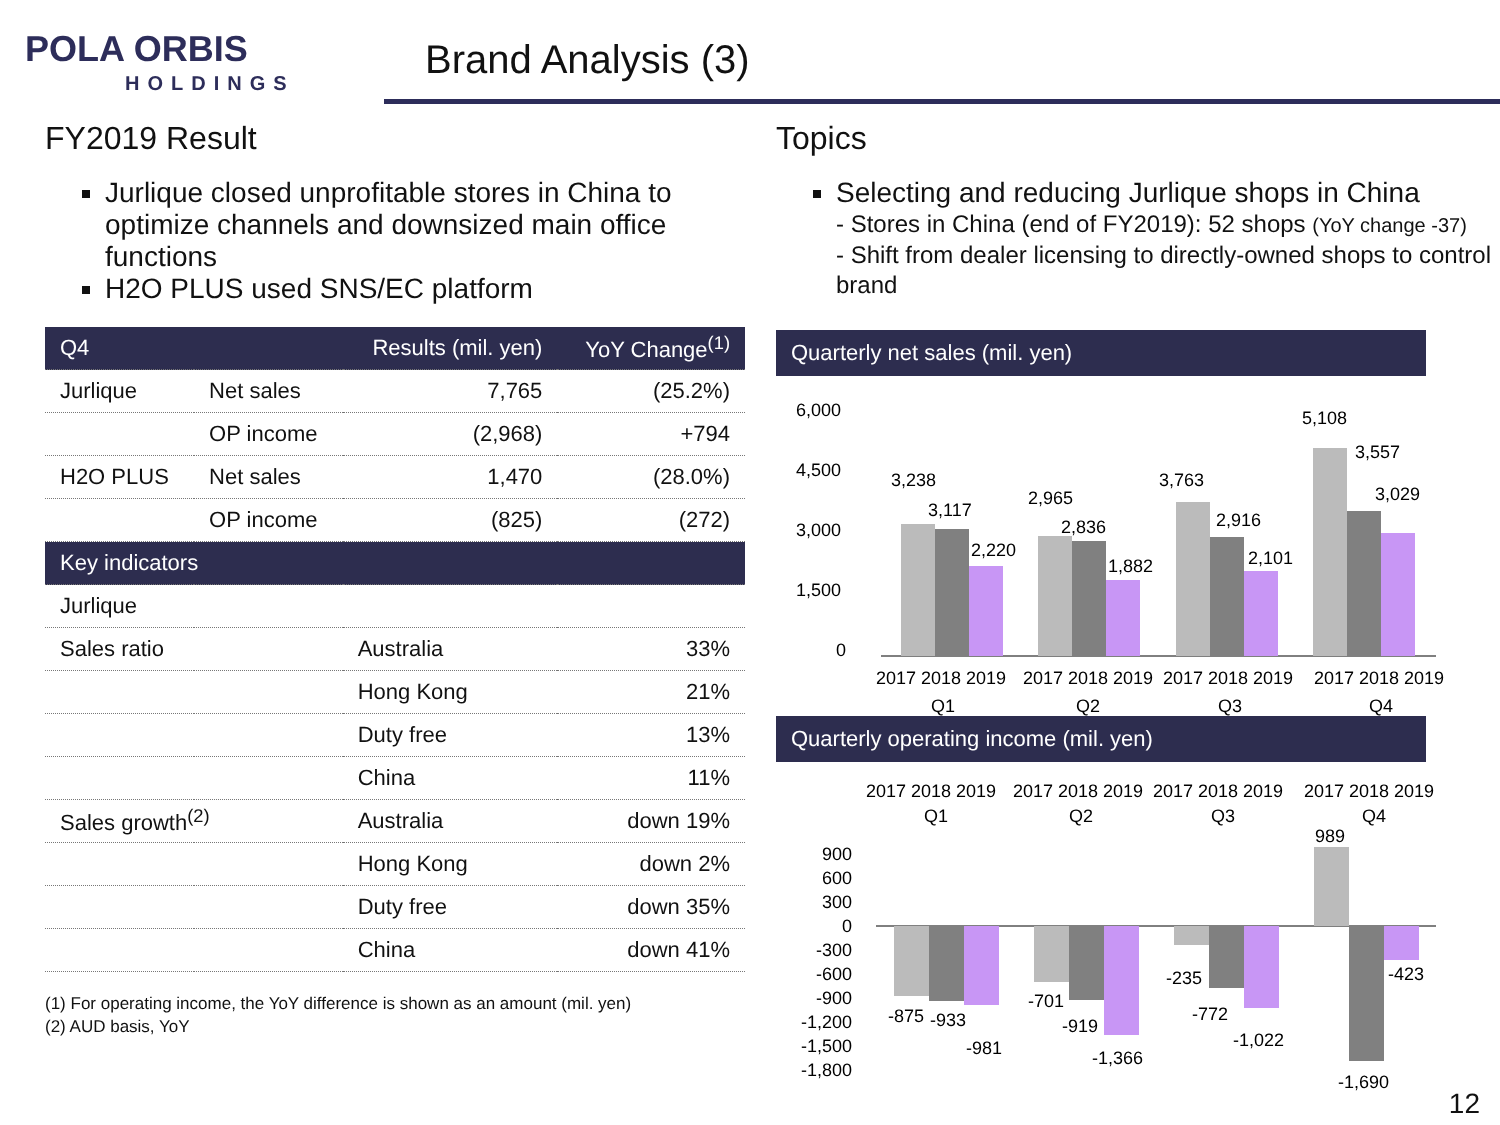POLA ORBIS
HOLDINGS
Brand Analysis (3)
FY2019 Result
Jurlique closed unprofitable stores in China to optimize channels and downsized main office functions
H2O PLUS used SNS/EC platform
| Q4 | | Results (mil. yen) | YoY Change<sup>(1)</sup> |
| --- | --- | --- | --- |
| Jurlique | Net sales | 7,765 | (25.2%) |
| | OP income | (2,968) | +794 |
| H2O PLUS | Net sales | 1,470 | (28.0%) |
| | OP income | (825) | (272) |
| Key indicators | | | |
| Jurlique | | | |
| Sales ratio | | Australia | 33% |
| | | Hong Kong | 21% |
| | | Duty free | 13% |
| | | China | 11% |
| Sales growth<sup>(2)</sup> | | Australia | down 19% |
| | | Hong Kong | down 2% |
| | | Duty free | down 35% |
| | | China | down 41% |
(1) For operating income, the YoY difference is shown as an amount (mil. yen)
(2) AUD basis, YoY
Topics
Selecting and reducing Jurlique shops in China
- Stores in China (end of FY2019): 52 shops (YoY change -37)
- Shift from dealer licensing to directly-owned shops to control brand
Quarterly net sales (mil. yen)
6,000
4,500
3,000
1,500
0
3,238
3,117
2,220
2,965
2,836
1,882
3,763
2,916
2,101
5,108
3,557
3,029
2017 2018 2019
2017 2018 2019
2017 2018 2019
2017 2018 2019
Q1
Q2
Q3
Q4
Quarterly operating income (mil. yen)
2017 2018 2019
2017 2018 2019
2017 2018 2019
2017 2018 2019
Q1
Q2
Q3
Q4
900
600
300
0
-300
-600
-900
-1,200
-1,500
-1,800
989
-875
-933
-981
-701
-919
-1,366
-235
-772
-1,022
-423
-1,690
12